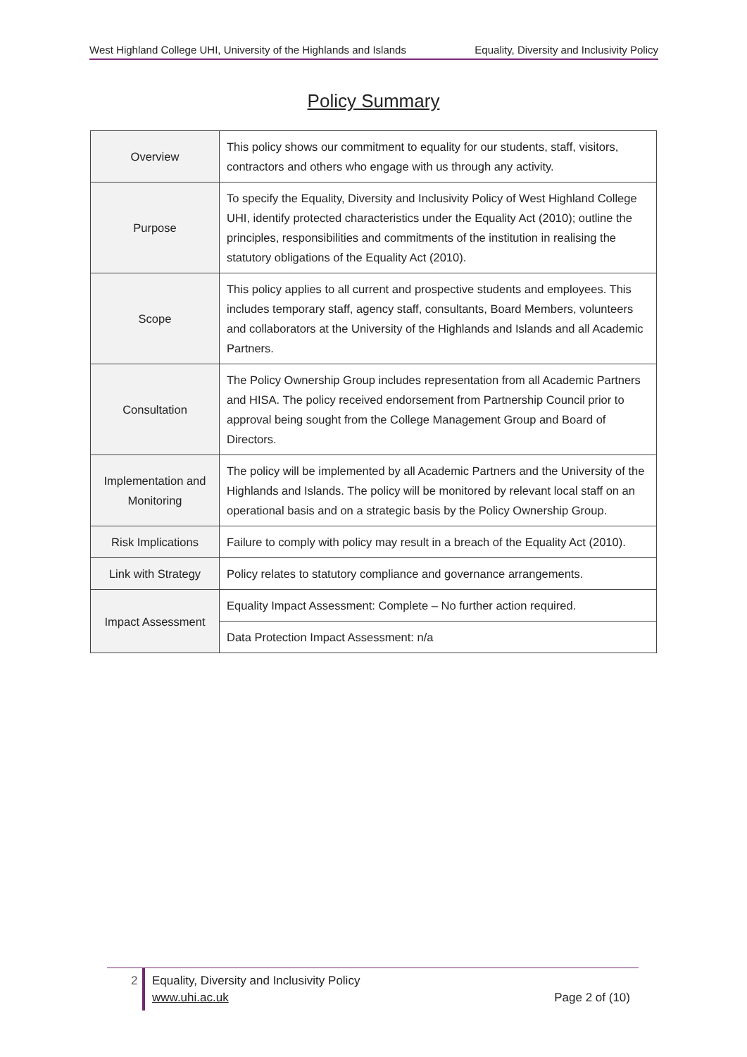West Highland College UHI, University of the Highlands and Islands Equality, Diversity and Inclusivity Policy
Policy Summary
| Overview | This policy shows our commitment to equality for our students, staff, visitors, contractors and others who engage with us through any activity. |
| Purpose | To specify the Equality, Diversity and Inclusivity Policy of West Highland College UHI, identify protected characteristics under the Equality Act (2010); outline the principles, responsibilities and commitments of the institution in realising the statutory obligations of the Equality Act (2010). |
| Scope | This policy applies to all current and prospective students and employees. This includes temporary staff, agency staff, consultants, Board Members, volunteers and collaborators at the University of the Highlands and Islands and all Academic Partners. |
| Consultation | The Policy Ownership Group includes representation from all Academic Partners and HISA. The policy received endorsement from Partnership Council prior to approval being sought from the College Management Group and Board of Directors. |
| Implementation and Monitoring | The policy will be implemented by all Academic Partners and the University of the Highlands and Islands. The policy will be monitored by relevant local staff on an operational basis and on a strategic basis by the Policy Ownership Group. |
| Risk Implications | Failure to comply with policy may result in a breach of the Equality Act (2010). |
| Link with Strategy | Policy relates to statutory compliance and governance arrangements. |
| Impact Assessment | Equality Impact Assessment: Complete – No further action required. |
| | Data Protection Impact Assessment: n/a |
2
Equality, Diversity and Inclusivity Policy
www.uhi.ac.uk
Page 2 of (10)